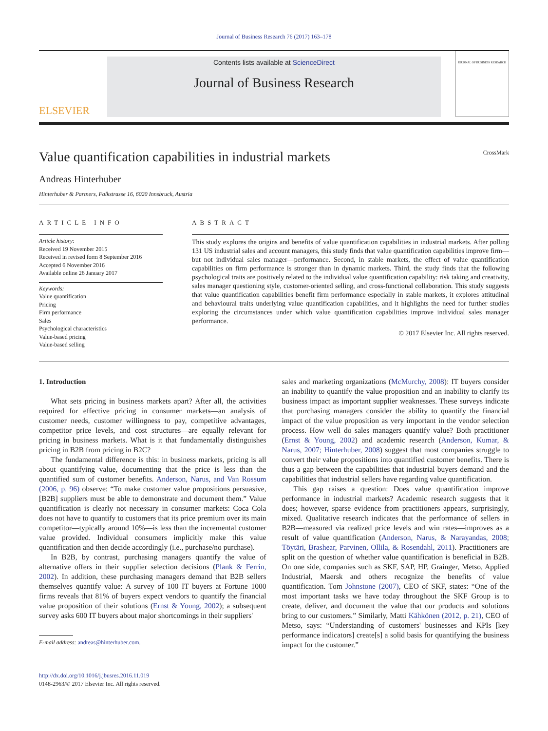Journal of Business Research 76 (2017) 163–178
ELSEVIER
Contents lists available at ScienceDirect
Journal of Business Research
JOURNAL OF BUSINESS RESEARCH
Value quantification capabilities in industrial markets
CrossMark
Andreas Hinterhuber
Hinterhuber & Partners, Falkstrasse 16, 6020 Innsbruck, Austria
ARTICLE INFO
Article history:
Received 19 November 2015
Received in revised form 8 September 2016
Accepted 6 November 2016
Available online 26 January 2017
Keywords:
Value quantification
Pricing
Firm performance
Sales
Psychological characteristics
Value-based pricing
Value-based selling
ABSTRACT
This study explores the origins and benefits of value quantification capabilities in industrial markets. After polling 131 US industrial sales and account managers, this study finds that value quantification capabilities improve firm—but not individual sales manager—performance. Second, in stable markets, the effect of value quantification capabilities on firm performance is stronger than in dynamic markets. Third, the study finds that the following psychological traits are positively related to the individual value quantification capability: risk taking and creativity, sales manager questioning style, customer-oriented selling, and cross-functional collaboration. This study suggests that value quantification capabilities benefit firm performance especially in stable markets, it explores attitudinal and behavioural traits underlying value quantification capabilities, and it highlights the need for further studies exploring the circumstances under which value quantification capabilities improve individual sales manager performance.
© 2017 Elsevier Inc. All rights reserved.
1. Introduction
What sets pricing in business markets apart? After all, the activities required for effective pricing in consumer markets—an analysis of customer needs, customer willingness to pay, competitive advantages, competitor price levels, and cost structures—are equally relevant for pricing in business markets. What is it that fundamentally distinguishes pricing in B2B from pricing in B2C?
The fundamental difference is this: in business markets, pricing is all about quantifying value, documenting that the price is less than the quantified sum of customer benefits. Anderson, Narus, and Van Rossum (2006, p. 96) observe: “To make customer value propositions persuasive, [B2B] suppliers must be able to demonstrate and document them.” Value quantification is clearly not necessary in consumer markets: Coca Cola does not have to quantify to customers that its price premium over its main competitor—typically around 10%—is less than the incremental customer value provided. Individual consumers implicitly make this value quantification and then decide accordingly (i.e., purchase/no purchase).
In B2B, by contrast, purchasing managers quantify the value of alternative offers in their supplier selection decisions (Plank & Ferrin, 2002). In addition, these purchasing managers demand that B2B sellers themselves quantify value: A survey of 100 IT buyers at Fortune 1000 firms reveals that 81% of buyers expect vendors to quantify the financial value proposition of their solutions (Ernst & Young, 2002); a subsequent survey asks 600 IT buyers about major shortcomings in their suppliers'
E-mail address: andreas@hinterhuber.com.
http://dx.doi.org/10.1016/j.jbusres.2016.11.019
0148-2963/© 2017 Elsevier Inc. All rights reserved.
sales and marketing organizations (McMurchy, 2008): IT buyers consider an inability to quantify the value proposition and an inability to clarify its business impact as important supplier weaknesses. These surveys indicate that purchasing managers consider the ability to quantify the financial impact of the value proposition as very important in the vendor selection process. How well do sales managers quantify value? Both practitioner (Ernst & Young, 2002) and academic research (Anderson, Kumar, & Narus, 2007; Hinterhuber, 2008) suggest that most companies struggle to convert their value propositions into quantified customer benefits. There is thus a gap between the capabilities that industrial buyers demand and the capabilities that industrial sellers have regarding value quantification.
This gap raises a question: Does value quantification improve performance in industrial markets? Academic research suggests that it does; however, sparse evidence from practitioners appears, surprisingly, mixed. Qualitative research indicates that the performance of sellers in B2B—measured via realized price levels and win rates—improves as a result of value quantification (Anderson, Narus, & Narayandas, 2008; Töytäri, Brashear, Parvinen, Ollila, & Rosendahl, 2011). Practitioners are split on the question of whether value quantification is beneficial in B2B. On one side, companies such as SKF, SAP, HP, Grainger, Metso, Applied Industrial, Maersk and others recognize the benefits of value quantification. Tom Johnstone (2007), CEO of SKF, states: “One of the most important tasks we have today throughout the SKF Group is to create, deliver, and document the value that our products and solutions bring to our customers.” Similarly, Matti Kähkönen (2012, p. 21), CEO of Metso, says: “Understanding of customers' businesses and KPIs [key performance indicators] create[s] a solid basis for quantifying the business impact for the customer.”